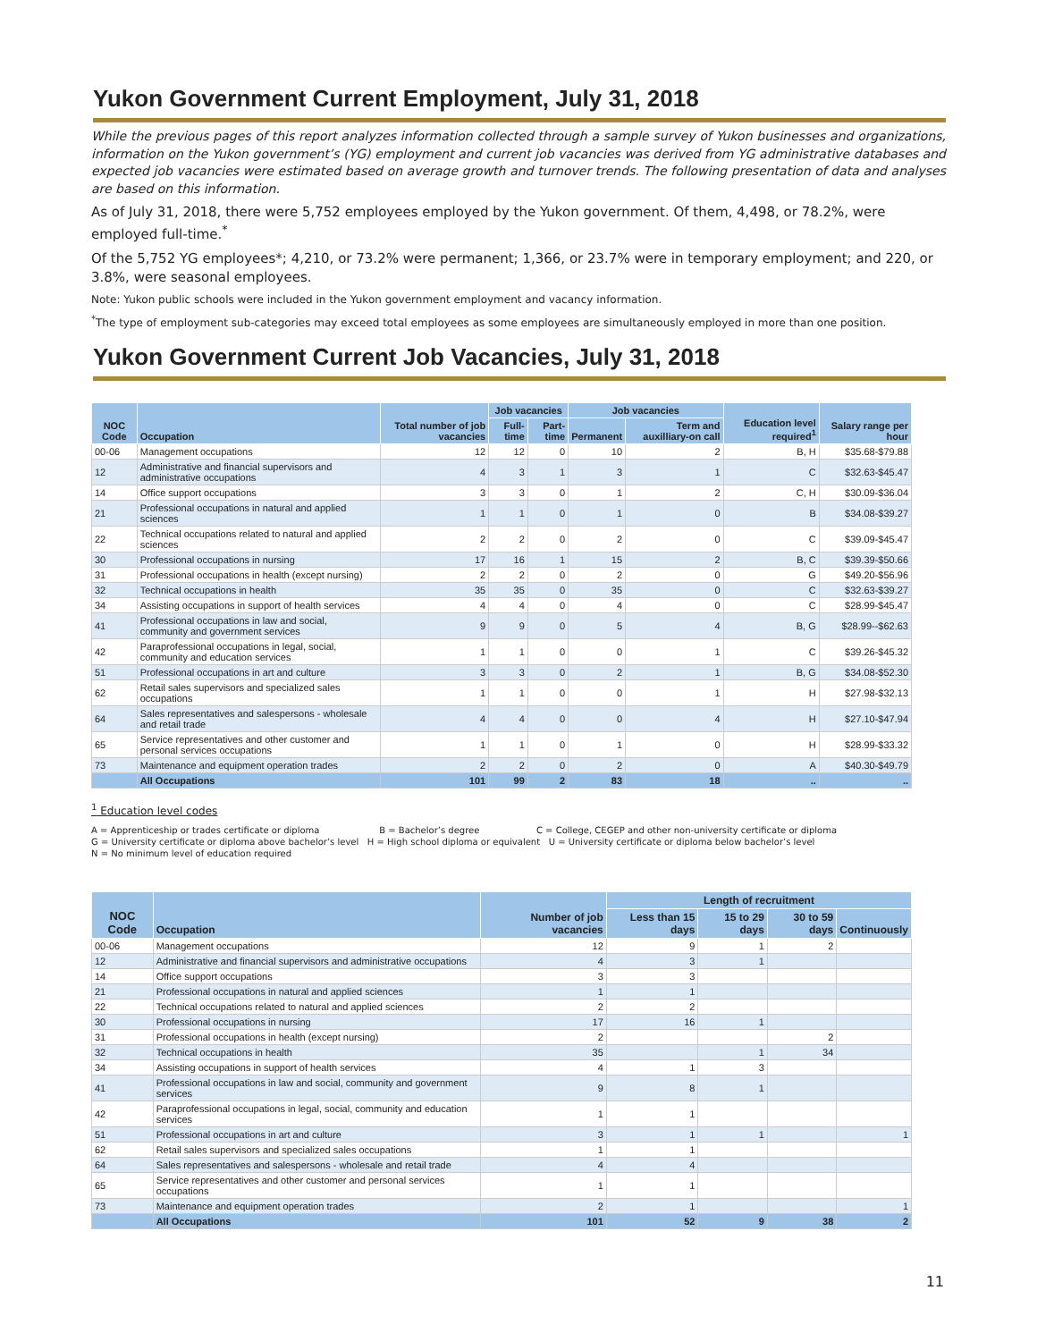Yukon Government Current Employment, July 31, 2018
While the previous pages of this report analyzes information collected through a sample survey of Yukon businesses and organizations, information on the Yukon government’s (YG) employment and current job vacancies was derived from YG administrative databases and expected job vacancies were estimated based on average growth and turnover trends. The following presentation of data and analyses are based on this information.
As of July 31, 2018, there were 5,752 employees employed by the Yukon government. Of them, 4,498, or 78.2%, were employed full-time.<sup>*</sup>
Of the 5,752 YG employees*; 4,210, or 73.2% were permanent; 1,366, or 23.7% were in temporary employment; and 220, or 3.8%, were seasonal employees.
Note: Yukon public schools were included in the Yukon government employment and vacancy information.
<sup>*</sup> The type of employment sub-categories may exceed total employees as some employees are simultaneously employed in more than one position.
Yukon Government Current Job Vacancies, July 31, 2018
| NOC Code | Occupation | Total number of job vacancies | Job vacancies | | Job vacancies | | Education level required<sup>1</sup> | Salary range per hour |
| --- | --- | --- | --- | --- | --- | --- | --- | --- |
| | | | Full-time | Part-time | Permanent | Term and auxilliary-on call | | |
| 00-06 | Management occupations | 12 | 12 | 0 | 10 | 2 | B, H | $35.68-$79.88 |
| 12 | Administrative and financial supervisors and administrative occupations | 4 | 3 | 1 | 3 | 1 | C | $32.63-$45.47 |
| 14 | Office support occupations | 3 | 3 | 0 | 1 | 2 | C, H | $30.09-$36.04 |
| 21 | Professional occupations in natural and applied sciences | 1 | 1 | 0 | 1 | 0 | B | $34.08-$39.27 |
| 22 | Technical occupations related to natural and applied sciences | 2 | 2 | 0 | 2 | 0 | C | $39.09-$45.47 |
| 30 | Professional occupations in nursing | 17 | 16 | 1 | 15 | 2 | B, C | $39.39-$50.66 |
| 31 | Professional occupations in health (except nursing) | 2 | 2 | 0 | 2 | 0 | G | $49.20-$56.96 |
| 32 | Technical occupations in health | 35 | 35 | 0 | 35 | 0 | C | $32.63-$39.27 |
| 34 | Assisting occupations in support of health services | 4 | 4 | 0 | 4 | 0 | C | $28.99-$45.47 |
| 41 | Professional occupations in law and social, community and government services | 9 | 9 | 0 | 5 | 4 | B, G | $28.99--$62.63 |
| 42 | Paraprofessional occupations in legal, social, community and education services | 1 | 1 | 0 | 0 | 1 | C | $39.26-$45.32 |
| 51 | Professional occupations in art and culture | 3 | 3 | 0 | 2 | 1 | B, G | $34.08-$52.30 |
| 62 | Retail sales supervisors and specialized sales occupations | 1 | 1 | 0 | 0 | 1 | H | $27.98-$32.13 |
| 64 | Sales representatives and salespersons - wholesale and retail trade | 4 | 4 | 0 | 0 | 4 | H | $27.10-$47.94 |
| 65 | Service representatives and other customer and personal services occupations | 1 | 1 | 0 | 1 | 0 | H | $28.99-$33.32 |
| 73 | Maintenance and equipment operation trades | 2 | 2 | 0 | 2 | 0 | A | $40.30-$49.79 |
| | All Occupations | 101 | 99 | 2 | 83 | 18 | .. | .. |
<sup>1</sup> Education level codes
A = Apprenticeship or trades certificate or diploma B = Bachelor’s degree C = College, CEGEP and other non-university certificate or diploma
G = University certificate or diploma above bachelor’s level H = High school diploma or equivalent U = University certificate or diploma below bachelor’s level
N = No minimum level of education required
| NOC Code | Occupation | Number of job vacancies | Length of recruitment | | | |
| --- | --- | --- | --- | --- | --- | --- |
| | | | Less than 15 days | 15 to 29 days | 30 to 59 days | Continuously |
| 00-06 | Management occupations | 12 | 9 | 1 | 2 | |
| 12 | Administrative and financial supervisors and administrative occupations | 4 | 3 | 1 | | |
| 14 | Office support occupations | 3 | 3 | | | |
| 21 | Professional occupations in natural and applied sciences | 1 | 1 | | | |
| 22 | Technical occupations related to natural and applied sciences | 2 | 2 | | | |
| 30 | Professional occupations in nursing | 17 | 16 | 1 | | |
| 31 | Professional occupations in health (except nursing) | 2 | | | 2 | |
| 32 | Technical occupations in health | 35 | | 1 | 34 | |
| 34 | Assisting occupations in support of health services | 4 | 1 | 3 | | |
| 41 | Professional occupations in law and social, community and government services | 9 | 8 | 1 | | |
| 42 | Paraprofessional occupations in legal, social, community and education services | 1 | 1 | | | |
| 51 | Professional occupations in art and culture | 3 | 1 | 1 | | 1 |
| 62 | Retail sales supervisors and specialized sales occupations | 1 | 1 | | | |
| 64 | Sales representatives and salespersons - wholesale and retail trade | 4 | 4 | | | |
| 65 | Service representatives and other customer and personal services occupations | 1 | 1 | | | |
| 73 | Maintenance and equipment operation trades | 2 | 1 | | | 1 |
| | All Occupations | 101 | 52 | 9 | 38 | 2 |
11